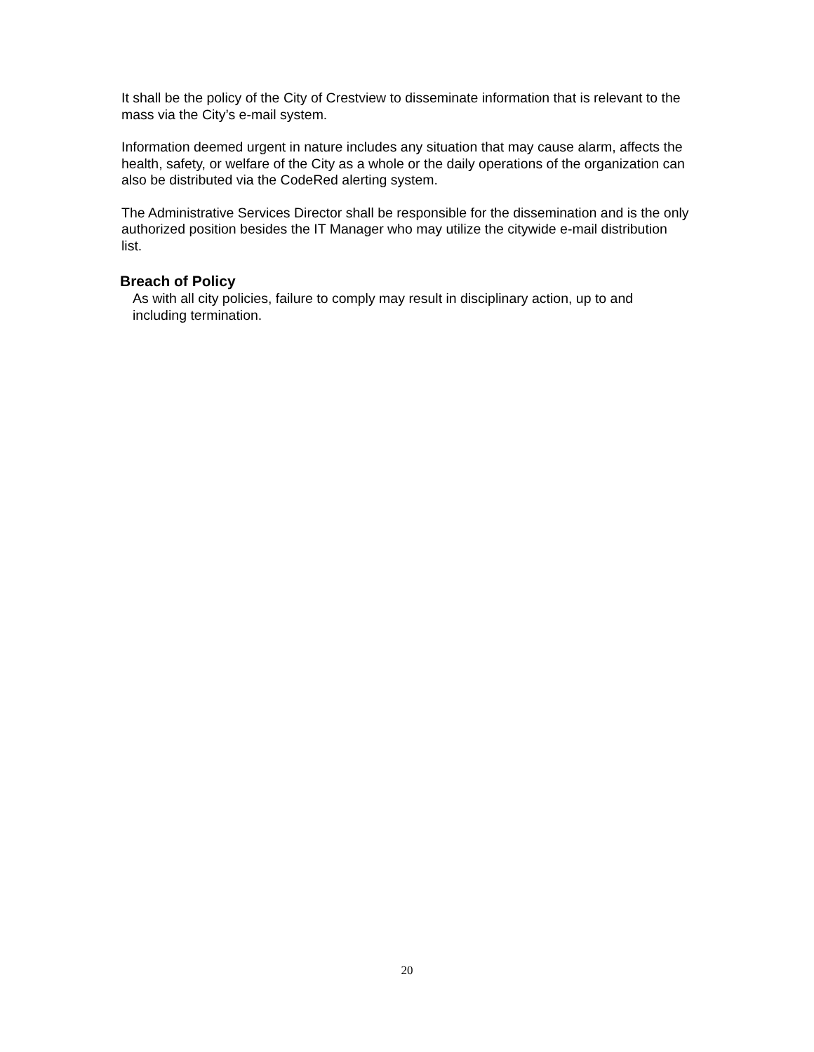It shall be the policy of the City of Crestview to disseminate information that is relevant to the mass via the City’s e-mail system.
Information deemed urgent in nature includes any situation that may cause alarm, affects the health, safety, or welfare of the City as a whole or the daily operations of the organization can also be distributed via the CodeRed alerting system.
The Administrative Services Director shall be responsible for the dissemination and is the only authorized position besides the IT Manager who may utilize the citywide e-mail distribution list.
Breach of Policy
As with all city policies, failure to comply may result in disciplinary action, up to and including termination.
20